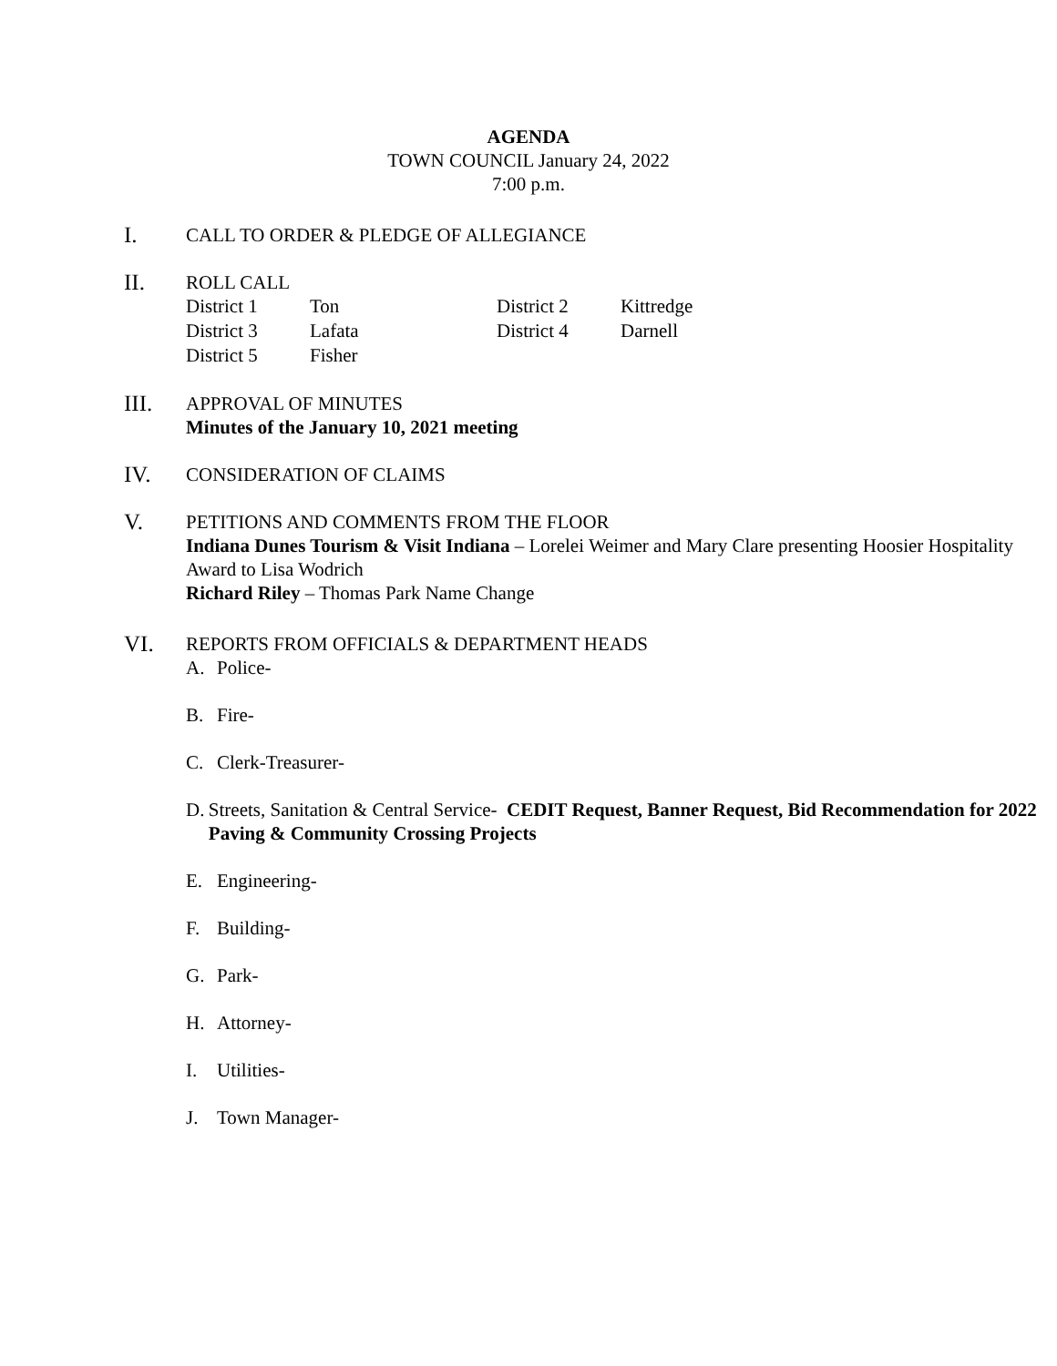AGENDA
TOWN COUNCIL January 24, 2022
7:00 p.m.
I.
CALL TO ORDER & PLEDGE OF ALLEGIANCE
II.
ROLL CALL
| District 1 | Ton | District 2 | Kittredge |
| District 3 | Lafata | District 4 | Darnell |
| District 5 | Fisher | | |
III.
APPROVAL OF MINUTES
Minutes of the January 10, 2021 meeting
IV.
CONSIDERATION OF CLAIMS
V.
PETITIONS AND COMMENTS FROM THE FLOOR
Indiana Dunes Tourism & Visit Indiana – Lorelei Weimer and Mary Clare presenting Hoosier Hospitality Award to Lisa Wodrich
Richard Riley – Thomas Park Name Change
VI.
REPORTS FROM OFFICIALS & DEPARTMENT HEADS
A. Police-
B. Fire-
C. Clerk-Treasurer-
D. Streets, Sanitation & Central Service- CEDIT Request, Banner Request, Bid Recommendation for 2022 Paving & Community Crossing Projects
E. Engineering-
F. Building-
G. Park-
H. Attorney-
I. Utilities-
J. Town Manager-